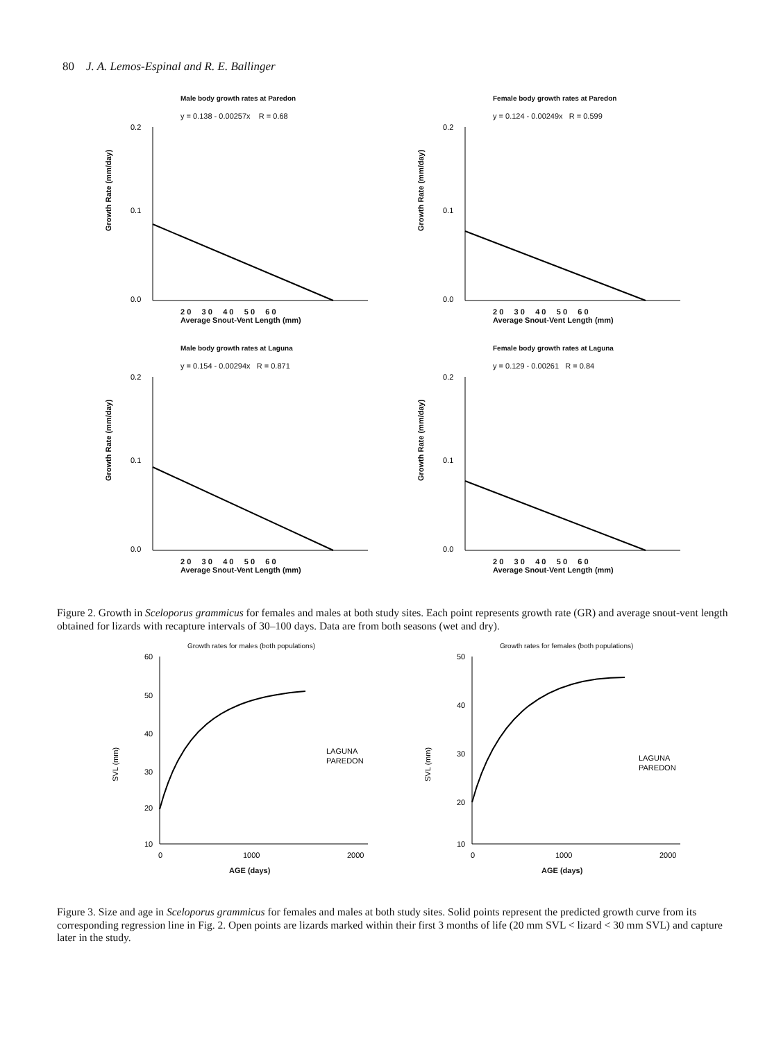80 J. A. Lemos-Espinal and R. E. Ballinger
Male body growth rates at Paredon
y = 0.138 - 0.00257x R = 0.68
Growth Rate (mm/day)
0.2
0.1
0.0
2 0 3 0 4 0 5 0 6 0
Average Snout-Vent Length (mm)
Female body growth rates at Paredon
y = 0.124 - 0.00249x R = 0.599
Growth Rate (mm/day)
0.2
0.1
0.0
2 0 3 0 4 0 5 0 6 0
Average Snout-Vent Length (mm)
Male body growth rates at Laguna
y = 0.154 - 0.00294x R = 0.871
Growth Rate (mm/day)
0.2
0.1
0.0
2 0 3 0 4 0 5 0 6 0
Average Snout-Vent Length (mm)
Female body growth rates at Laguna
y = 0.129 - 0.00261 R = 0.84
Growth Rate (mm/day)
0.2
0.1
0.0
2 0 3 0 4 0 5 0 6 0
Average Snout-Vent Length (mm)
Figure 2. Growth in Sceloporus grammicus for females and males at both study sites. Each point represents growth rate (GR) and average snout-vent length obtained for lizards with recapture intervals of 30–100 days. Data are from both seasons (wet and dry).
Growth rates for males (both populations)
SVL (mm)
60
50
40
30
20
10
0
1000
2000
LAGUNA
PAREDON
AGE (days)
Growth rates for females (both populations)
SVL (mm)
50
40
30
20
10
0
1000
2000
LAGUNA
PAREDON
AGE (days)
Figure 3. Size and age in Sceloporus grammicus for females and males at both study sites. Solid points represent the predicted growth curve from its corresponding regression line in Fig. 2. Open points are lizards marked within their first 3 months of life (20 mm SVL < lizard < 30 mm SVL) and capture later in the study.